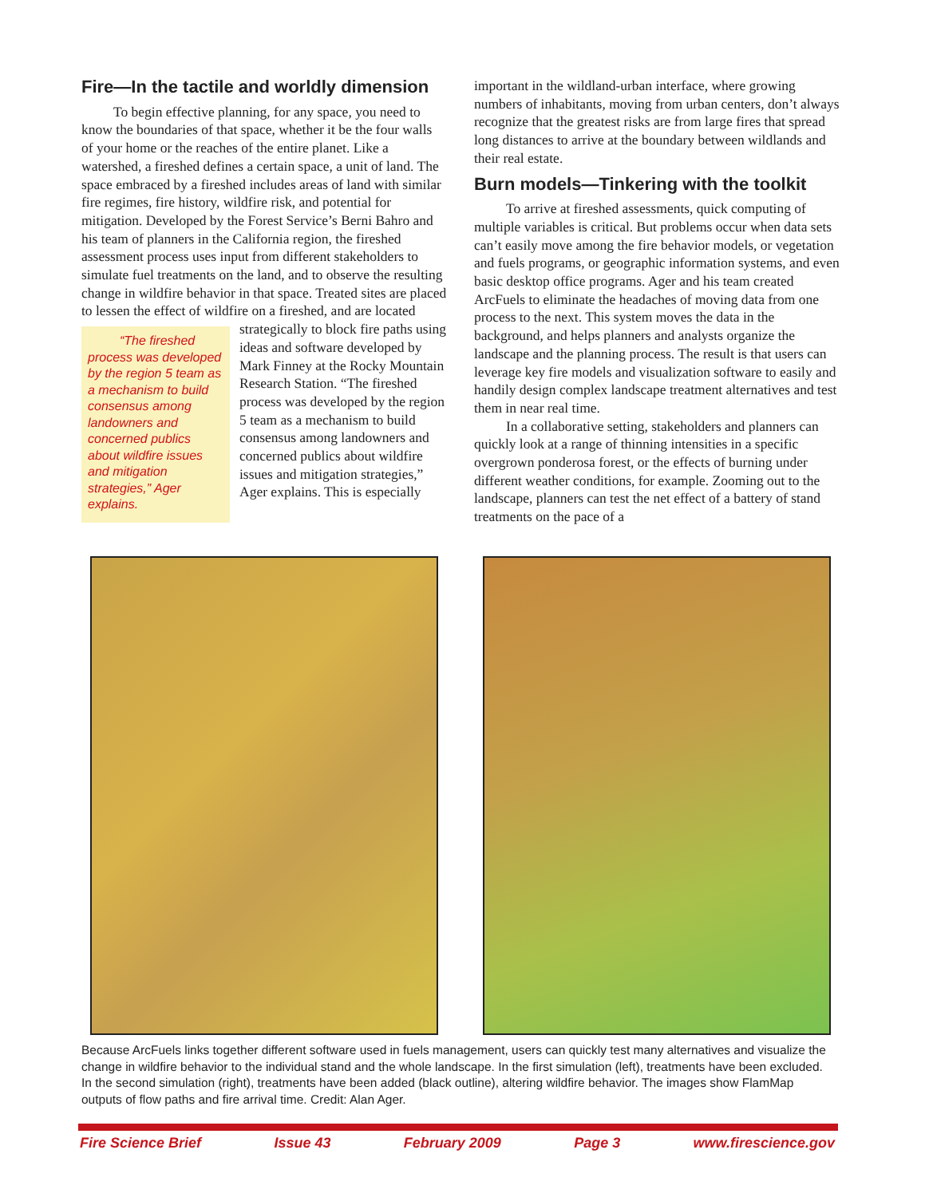Fire—In the tactile and worldly dimension
To begin effective planning, for any space, you need to know the boundaries of that space, whether it be the four walls of your home or the reaches of the entire planet. Like a watershed, a fireshed defines a certain space, a unit of land. The space embraced by a fireshed includes areas of land with similar fire regimes, fire history, wildfire risk, and potential for mitigation. Developed by the Forest Service’s Berni Bahro and his team of planners in the California region, the fireshed assessment process uses input from different stakeholders to simulate fuel treatments on the land, and to observe the resulting change in wildfire behavior in that space. Treated sites are placed to lessen the effect of wildfire on a fireshed, and are located strategically “The fireshed process was developed by the region 5 team as a mechanism to build consensus among landowners and concerned publics about wildfire issues and mitigation strategies,” Ager explains. to block fire paths using ideas and software developed by Mark Finney at the Rocky Mountain Research Station. “The fireshed process was developed by the region 5 team as a mechanism to build consensus among landowners and concerned publics about wildfire issues and mitigation strategies,” Ager explains. This is especially
important in the wildland-urban interface, where growing numbers of inhabitants, moving from urban centers, don’t always recognize that the greatest risks are from large fires that spread long distances to arrive at the boundary between wildlands and their real estate.
Burn models—Tinkering with the toolkit
To arrive at fireshed assessments, quick computing of multiple variables is critical. But problems occur when data sets can’t easily move among the fire behavior models, or vegetation and fuels programs, or geographic information systems, and even basic desktop office programs. Ager and his team created ArcFuels to eliminate the headaches of moving data from one process to the next. This system moves the data in the background, and helps planners and analysts organize the landscape and the planning process. The result is that users can leverage key fire models and visualization software to easily and handily design complex landscape treatment alternatives and test them in near real time.
In a collaborative setting, stakeholders and planners can quickly look at a range of thinning intensities in a specific overgrown ponderosa forest, or the effects of burning under different weather conditions, for example. Zooming out to the landscape, planners can test the net effect of a battery of stand treatments on the pace of a
Because ArcFuels links together different software used in fuels management, users can quickly test many alternatives and visualize the change in wildfire behavior to the individual stand and the whole landscape. In the first simulation (left), treatments have been excluded. In the second simulation (right), treatments have been added (black outline), altering wildfire behavior. The images show FlamMap outputs of flow paths and fire arrival time. Credit: Alan Ager.
Fire Science Brief Issue 43 February 2009 Page 3 www.firescience.gov